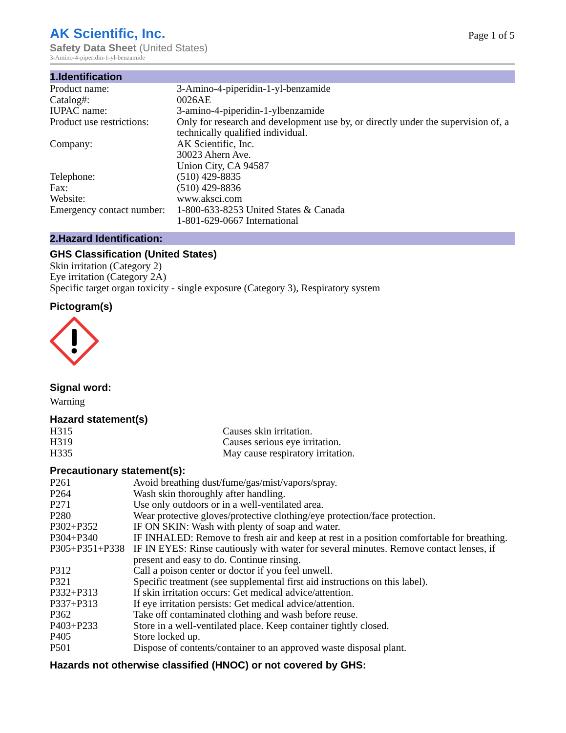AK Scientific, Inc.
Safety Data Sheet (United States)
3-Amino-4-piperidin-1-yl-benzamide
Page 1 of 5
1.Identification
| Product name: | 3-Amino-4-piperidin-1-yl-benzamide |
| Catalog#: | 0026AE |
| IUPAC name: | 3-amino-4-piperidin-1-ylbenzamide |
| Product use restrictions: | Only for research and development use by, or directly under the supervision of, a technically qualified individual. |
| Company: | AK Scientific, Inc. 30023 Ahern Ave. Union City, CA 94587 |
| Telephone: | (510) 429-8835 |
| Fax: | (510) 429-8836 |
| Website: | www.aksci.com |
| Emergency contact number: | 1-800-633-8253 United States & Canada 1-801-629-0667 International |
2.Hazard Identification:
GHS Classification (United States)
Skin irritation (Category 2)
Eye irritation (Category 2A)
Specific target organ toxicity - single exposure (Category 3), Respiratory system
Pictogram(s)
Signal word:
Warning
Hazard statement(s)
| H315 | Causes skin irritation. |
| H319 | Causes serious eye irritation. |
| H335 | May cause respiratory irritation. |
Precautionary statement(s):
| P261 | Avoid breathing dust/fume/gas/mist/vapors/spray. |
| P264 | Wash skin thoroughly after handling. |
| P271 | Use only outdoors or in a well-ventilated area. |
| P280 | Wear protective gloves/protective clothing/eye protection/face protection. |
| P302+P352 | IF ON SKIN: Wash with plenty of soap and water. |
| P304+P340 | IF INHALED: Remove to fresh air and keep at rest in a position comfortable for breathing. |
| P305+P351+P338 | IF IN EYES: Rinse cautiously with water for several minutes. Remove contact lenses, if present and easy to do. Continue rinsing. |
| P312 | Call a poison center or doctor if you feel unwell. |
| P321 | Specific treatment (see supplemental first aid instructions on this label). |
| P332+P313 | If skin irritation occurs: Get medical advice/attention. |
| P337+P313 | If eye irritation persists: Get medical advice/attention. |
| P362 | Take off contaminated clothing and wash before reuse. |
| P403+P233 | Store in a well-ventilated place. Keep container tightly closed. |
| P405 | Store locked up. |
| P501 | Dispose of contents/container to an approved waste disposal plant. |
Hazards not otherwise classified (HNOC) or not covered by GHS: